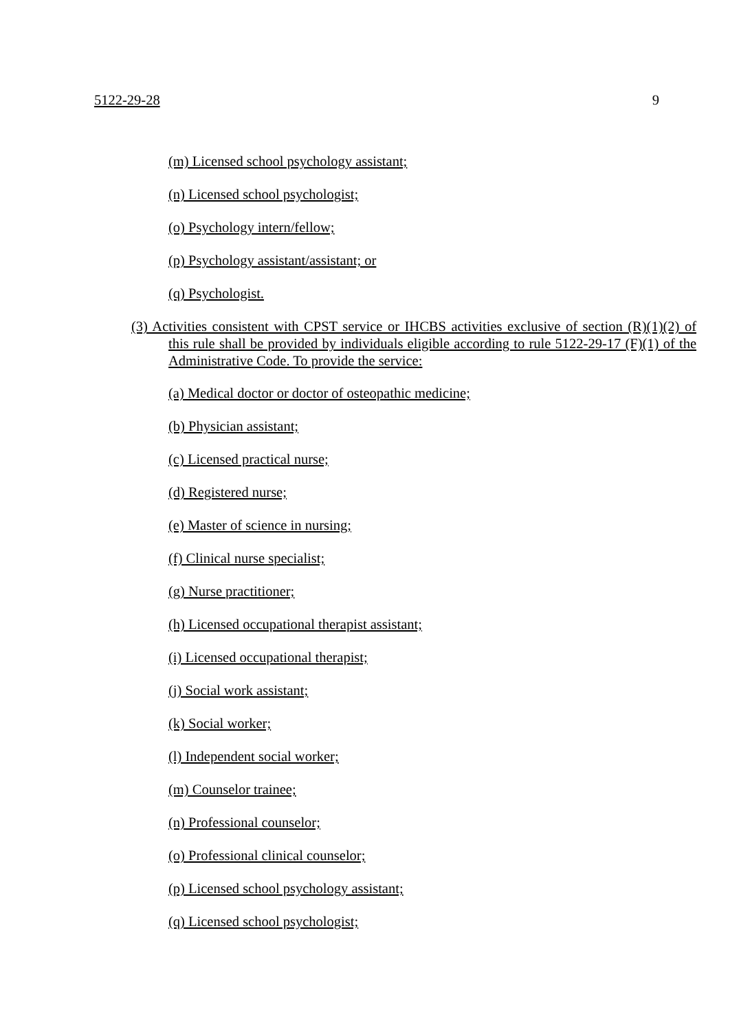5122-29-28 9
(m) Licensed school psychology assistant;
(n) Licensed school psychologist;
(o) Psychology intern/fellow;
(p) Psychology assistant/assistant; or
(q) Psychologist.
(3) Activities consistent with CPST service or IHCBS activities exclusive of section (R)(1)(2) of this rule shall be provided by individuals eligible according to rule 5122-29-17 (F)(1) of the Administrative Code. To provide the service:
(a) Medical doctor or doctor of osteopathic medicine;
(b) Physician assistant;
(c) Licensed practical nurse;
(d) Registered nurse;
(e) Master of science in nursing;
(f) Clinical nurse specialist;
(g) Nurse practitioner;
(h) Licensed occupational therapist assistant;
(i) Licensed occupational therapist;
(j) Social work assistant;
(k) Social worker;
(l) Independent social worker;
(m) Counselor trainee;
(n) Professional counselor;
(o) Professional clinical counselor;
(p) Licensed school psychology assistant;
(q) Licensed school psychologist;